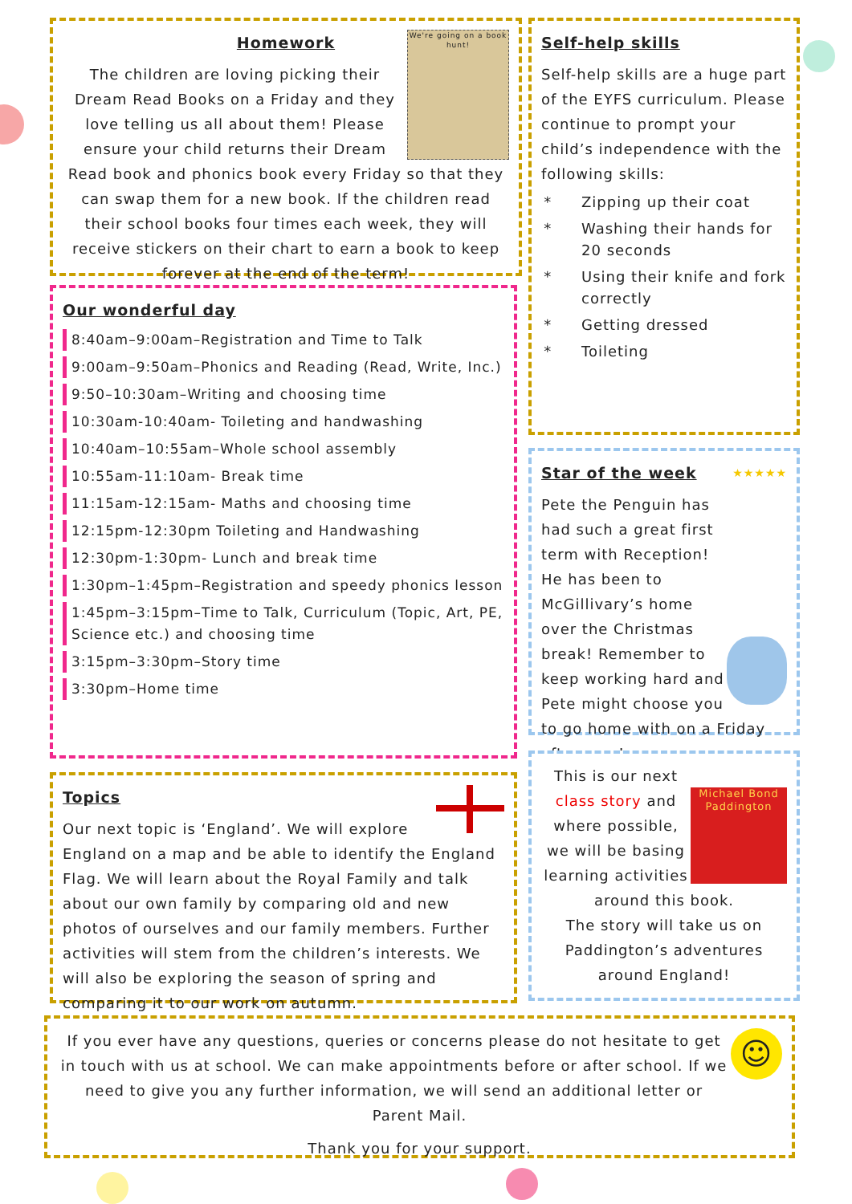Homework
We're going on a book hunt!
The children are loving picking their Dream Read Books on a Friday and they love telling us all about them! Please ensure your child returns their Dream Read book and phonics book every Friday so that they can swap them for a new book. If the children read their school books four times each week, they will receive stickers on their chart to earn a book to keep forever at the end of the term!
Our wonderful day
8:40am–9:00am–Registration and Time to Talk
9:00am–9:50am–Phonics and Reading (Read, Write, Inc.)
9:50–10:30am–Writing and choosing time
10:30am-10:40am- Toileting and handwashing
10:40am–10:55am–Whole school assembly
10:55am-11:10am- Break time
11:15am-12:15am- Maths and choosing time
12:15pm-12:30pm Toileting and Handwashing
12:30pm-1:30pm- Lunch and break time
1:30pm–1:45pm–Registration and speedy phonics lesson
1:45pm–3:15pm–Time to Talk, Curriculum (Topic, Art, PE, Science etc.) and choosing time
3:15pm–3:30pm–Story time
3:30pm–Home time
Topics
Our next topic is ‘England’. We will explore England on a map and be able to identify the England Flag. We will learn about the Royal Family and talk about our own family by comparing old and new photos of ourselves and our family members. Further activities will stem from the children’s interests. We will also be exploring the season of spring and comparing it to our work on autumn.
Self-help skills
Self-help skills are a huge part of the EYFS curriculum. Please continue to prompt your child’s independence with the following skills:
Zipping up their coat
Washing their hands for 20 seconds
Using their knife and fork correctly
Getting dressed
Toileting
Star of the week ★★★★★
Pete the Penguin has had such a great first term with Reception! He has been to McGillivary’s home over the Christmas break! Remember to keep working hard and Pete might choose you to go home with on a Friday afternoon!
Michael Bond
Paddington
This is our next class story and where possible, we will be basing learning activities around this book.
The story will take us on Paddington’s adventures around England!
☺
If you ever have any questions, queries or concerns please do not hesitate to get in touch with us at school. We can make appointments before or after school. If we need to give you any further information, we will send an additional letter or Parent Mail.
Thank you for your support.